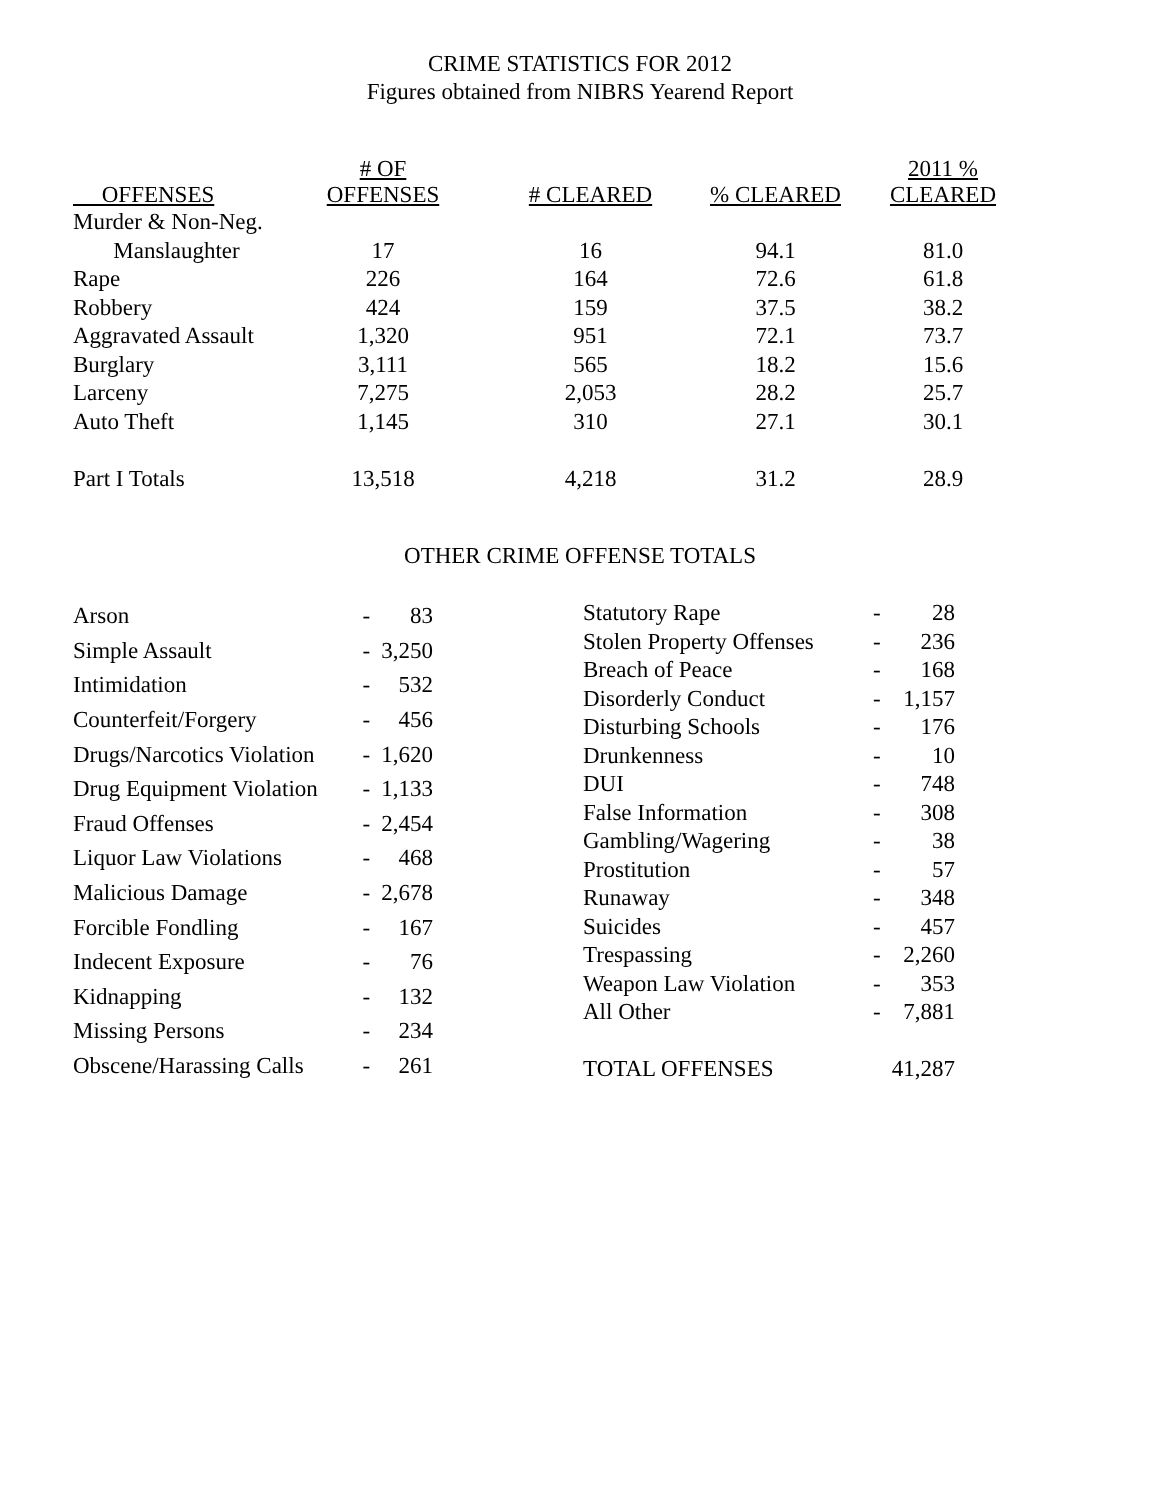CRIME STATISTICS FOR 2012
Figures obtained from NIBRS Yearend Report
| OFFENSES | # OF OFFENSES | # CLEARED | % CLEARED | 2011 % CLEARED |
| --- | --- | --- | --- | --- |
| Murder & Non-Neg. | | | | |
| Manslaughter | 17 | 16 | 94.1 | 81.0 |
| Rape | 226 | 164 | 72.6 | 61.8 |
| Robbery | 424 | 159 | 37.5 | 38.2 |
| Aggravated Assault | 1,320 | 951 | 72.1 | 73.7 |
| Burglary | 3,111 | 565 | 18.2 | 15.6 |
| Larceny | 7,275 | 2,053 | 28.2 | 25.7 |
| Auto Theft | 1,145 | 310 | 27.1 | 30.1 |
| Part I Totals | 13,518 | 4,218 | 31.2 | 28.9 |
OTHER CRIME OFFENSE TOTALS
| Arson | - | 83 |
| Simple Assault | - | 3,250 |
| Intimidation | - | 532 |
| Counterfeit/Forgery | - | 456 |
| Drugs/Narcotics Violation | - | 1,620 |
| Drug Equipment Violation | - | 1,133 |
| Fraud Offenses | - | 2,454 |
| Liquor Law Violations | - | 468 |
| Malicious Damage | - | 2,678 |
| Forcible Fondling | - | 167 |
| Indecent Exposure | - | 76 |
| Kidnapping | - | 132 |
| Missing Persons | - | 234 |
| Obscene/Harassing Calls | - | 261 |
| Statutory Rape | - | 28 |
| Stolen Property Offenses | - | 236 |
| Breach of Peace | - | 168 |
| Disorderly Conduct | - | 1,157 |
| Disturbing Schools | - | 176 |
| Drunkenness | - | 10 |
| DUI | - | 748 |
| False Information | - | 308 |
| Gambling/Wagering | - | 38 |
| Prostitution | - | 57 |
| Runaway | - | 348 |
| Suicides | - | 457 |
| Trespassing | - | 2,260 |
| Weapon Law Violation | - | 353 |
| All Other | - | 7,881 |
| TOTAL OFFENSES | | 41,287 |